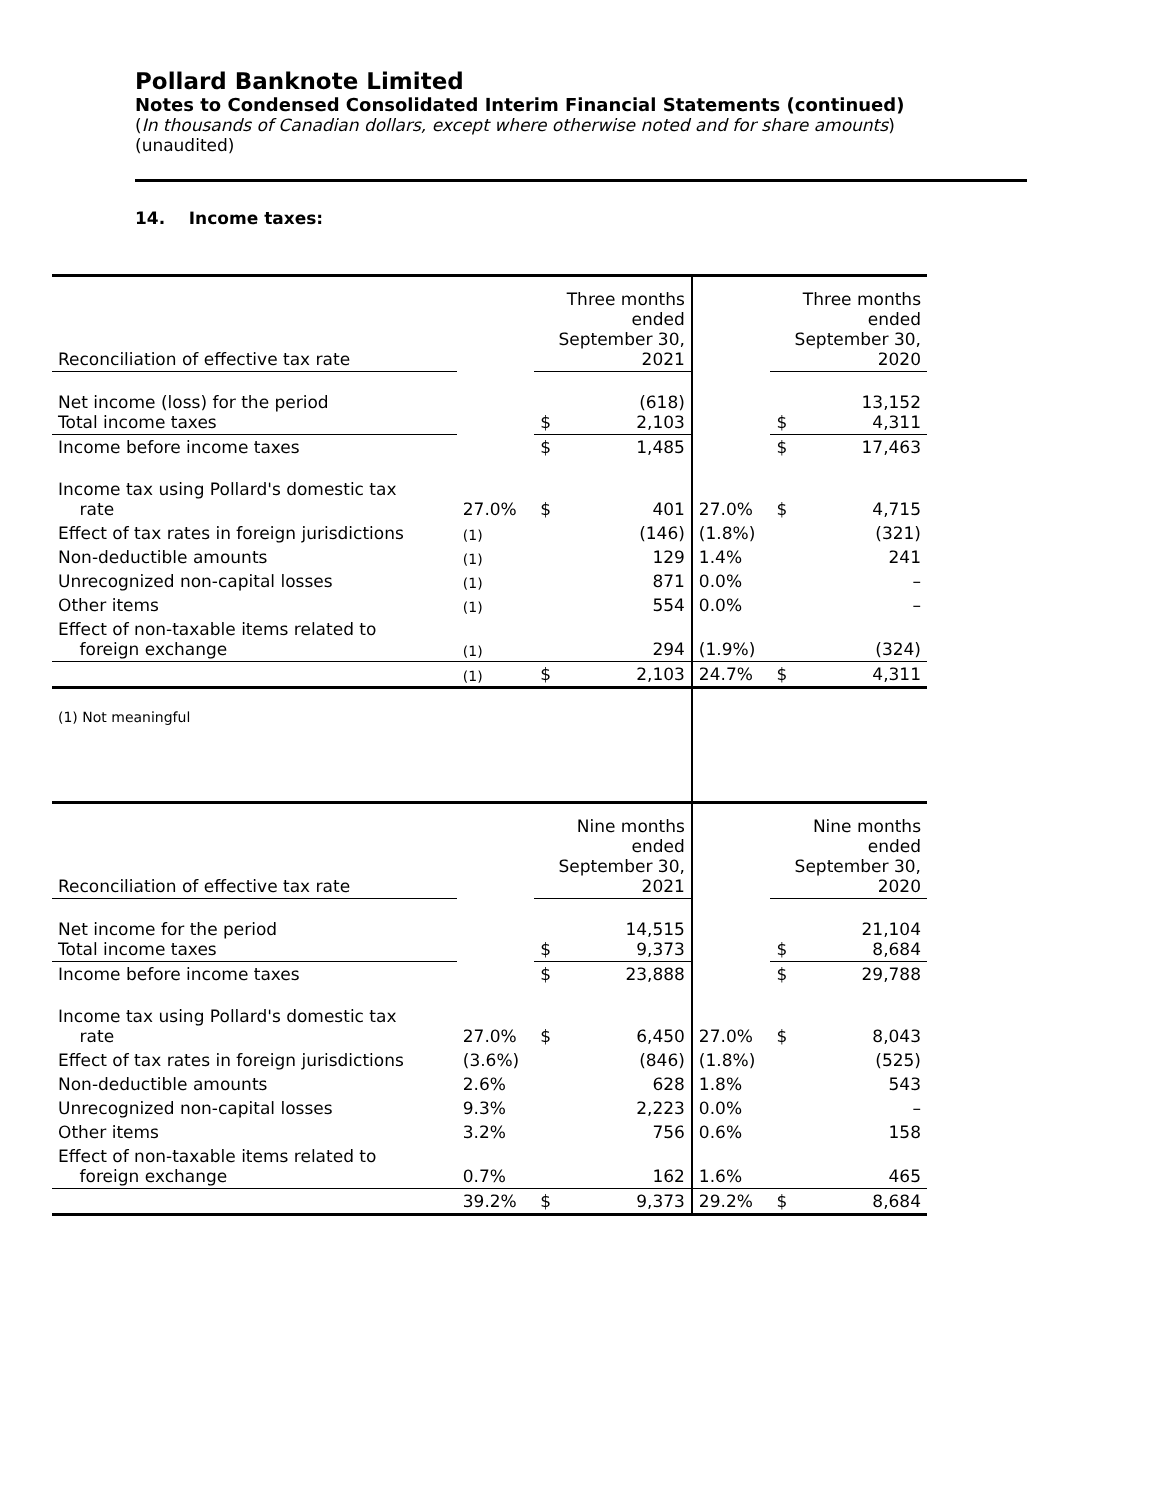Pollard Banknote Limited
Notes to Condensed Consolidated Interim Financial Statements (continued)
(In thousands of Canadian dollars, except where otherwise noted and for share amounts)
(unaudited)
14. Income taxes:
| Reconciliation of effective tax rate | | Three months ended September 30, 2021 | | | Three months ended September 30, 2020 | |
| Net income (loss) for the period Total income taxes | | $ | (618) 2,103 | | $ | 13,152 4,311 |
| Income before income taxes | | $ | 1,485 | | $ | 17,463 |
| Income tax using Pollard's domestic tax rate | 27.0% | $ | 401 | 27.0% | $ | 4,715 |
| Effect of tax rates in foreign jurisdictions | (1) | | (146) | (1.8%) | | (321) |
| Non-deductible amounts | (1) | | 129 | 1.4% | | 241 |
| Unrecognized non-capital losses | (1) | | 871 | 0.0% | | – |
| Other items | (1) | | 554 | 0.0% | | – |
| Effect of non-taxable items related to foreign exchange | (1) | | 294 | (1.9%) | | (324) |
| | (1) | $ | 2,103 | 24.7% | $ | 4,311 |
| (1) Not meaningful | | | | | | |
| Reconciliation of effective tax rate | | Nine months ended September 30, 2021 | | | Nine months ended September 30, 2020 | |
| Net income for the period Total income taxes | | $ | 14,515 9,373 | | $ | 21,104 8,684 |
| Income before income taxes | | $ | 23,888 | | $ | 29,788 |
| Income tax using Pollard's domestic tax rate | 27.0% | $ | 6,450 | 27.0% | $ | 8,043 |
| Effect of tax rates in foreign jurisdictions | (3.6%) | | (846) | (1.8%) | | (525) |
| Non-deductible amounts | 2.6% | | 628 | 1.8% | | 543 |
| Unrecognized non-capital losses | 9.3% | | 2,223 | 0.0% | | – |
| Other items | 3.2% | | 756 | 0.6% | | 158 |
| Effect of non-taxable items related to foreign exchange | 0.7% | | 162 | 1.6% | | 465 |
| | 39.2% | $ | 9,373 | 29.2% | $ | 8,684 |